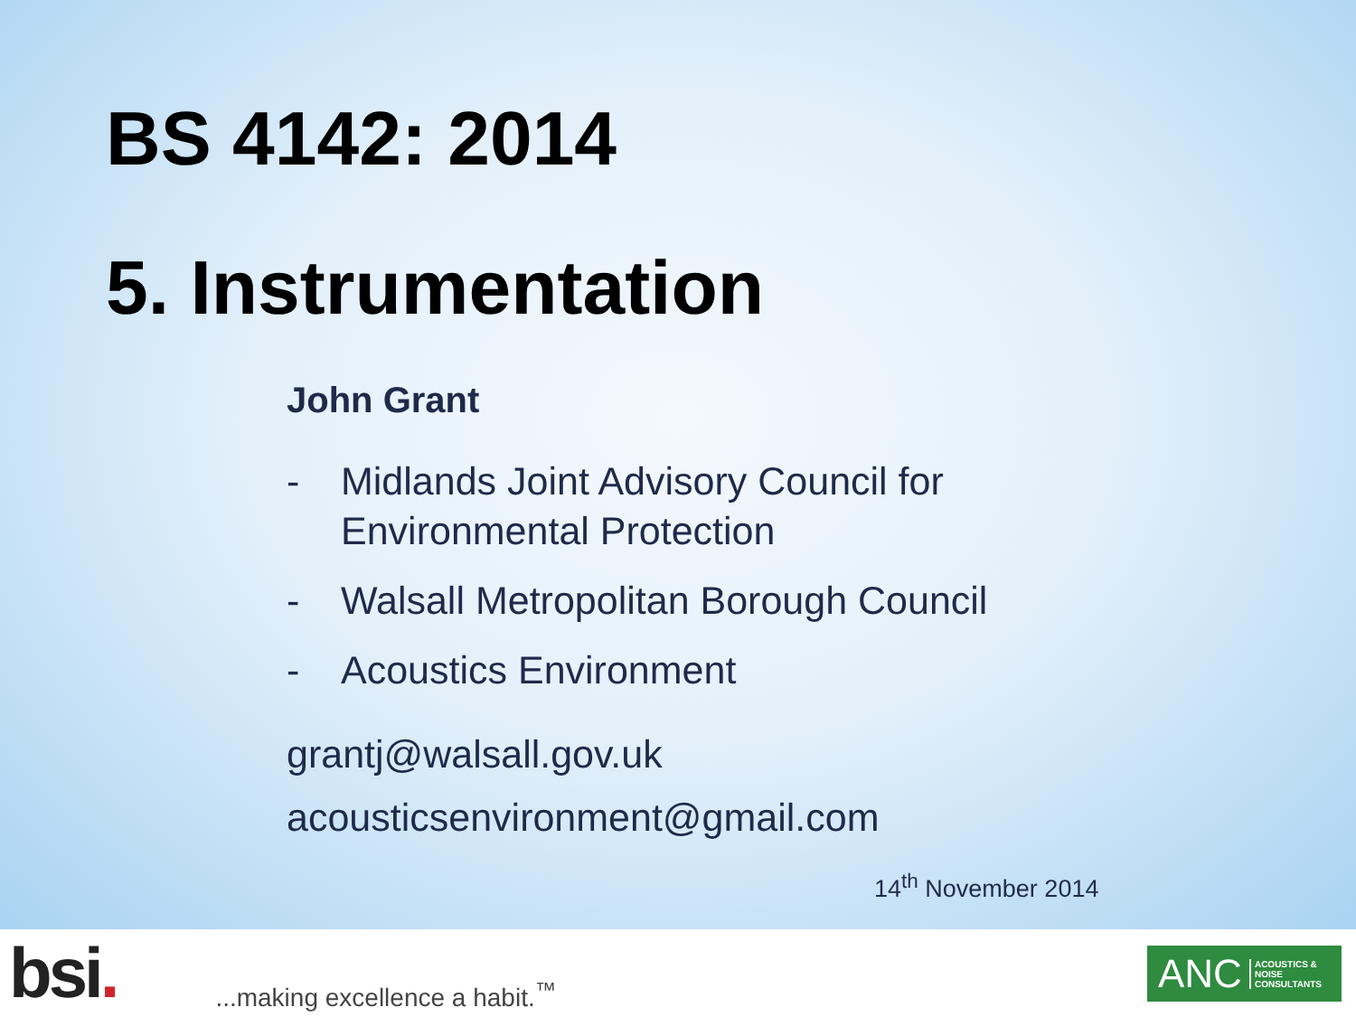BS 4142: 2014
5. Instrumentation
John Grant
- Midlands Joint Advisory Council for
Environmental Protection
- Walsall Metropolitan Borough Council
- Acoustics Environment
grantj@walsall.gov.uk
acousticsenvironment@gmail.com
14<sup>th</sup> November 2014
bsi.
...making excellence a habit.<sup>™</sup>
ANC ACOUSTICS &
NOISE
CONSULTANTS